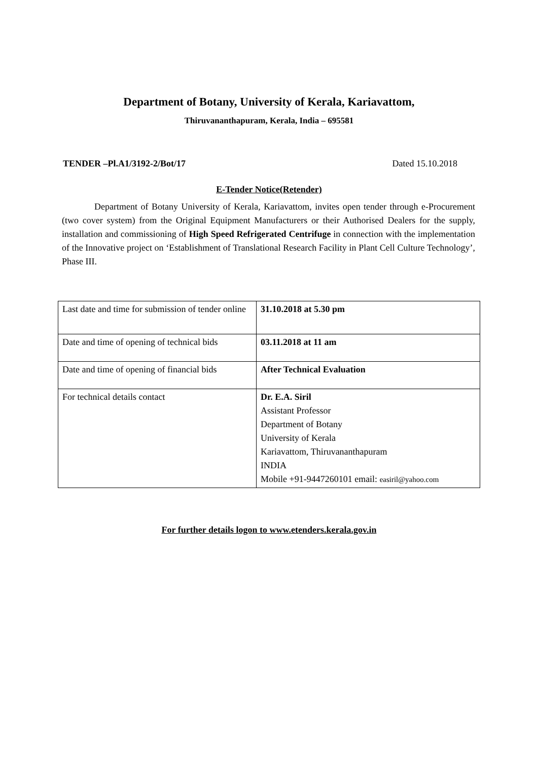Department of Botany, University of Kerala, Kariavattom,
Thiruvananthapuram, Kerala, India – 695581
TENDER –Pl.A1/3192-2/Bot/17 Dated 15.10.2018
E-Tender Notice(Retender)
Department of Botany University of Kerala, Kariavattom, invites open tender through e-Procurement (two cover system) from the Original Equipment Manufacturers or their Authorised Dealers for the supply, installation and commissioning of High Speed Refrigerated Centrifuge in connection with the implementation of the Innovative project on ‘Establishment of Translational Research Facility in Plant Cell Culture Technology’, Phase III.
| Last date and time for submission of tender online | 31.10.2018 at 5.30 pm |
| Date and time of opening of technical bids | 03.11.2018 at 11 am |
| Date and time of opening of financial bids | After Technical Evaluation |
| For technical details contact | Dr. E.A. Siril Assistant Professor Department of Botany University of Kerala Kariavattom, Thiruvananthapuram INDIA Mobile +91-9447260101 email: easiril@yahoo.com |
For further details logon to www.etenders.kerala.gov.in